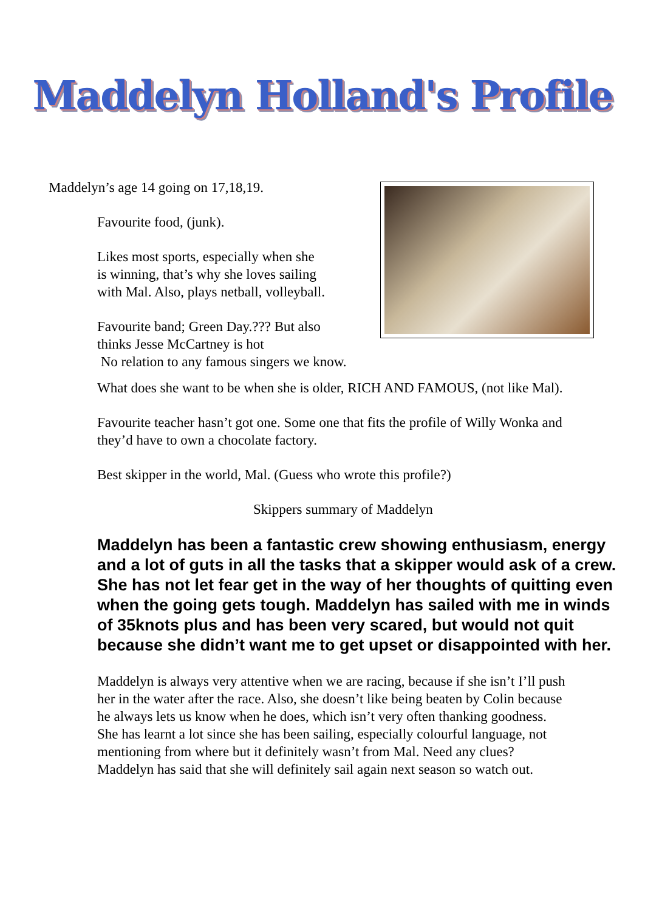Maddelyn Holland's Profile
Maddelyn’s age 14 going on 17,18,19.
Favourite food, (junk).
Likes most sports, especially when she
is winning, that’s why she loves sailing
with Mal. Also, plays netball, volleyball.
Favourite band; Green Day.??? But also
thinks Jesse McCartney is hot
No relation to any famous singers we know.
What does she want to be when she is older, RICH AND FAMOUS, (not like Mal).
Favourite teacher hasn’t got one. Some one that fits the profile of Willy Wonka and
they’d have to own a chocolate factory.
Best skipper in the world, Mal. (Guess who wrote this profile?)
Skippers summary of Maddelyn
Maddelyn has been a fantastic crew showing enthusiasm, energy and a lot of guts in all the tasks that a skipper would ask of a crew. She has not let fear get in the way of her thoughts of quitting even when the going gets tough. Maddelyn has sailed with me in winds of 35knots plus and has been very scared, but would not quit because she didn’t want me to get upset or disappointed with her.
Maddelyn is always very attentive when we are racing, because if she isn’t I’ll push
her in the water after the race. Also, she doesn’t like being beaten by Colin because
he always lets us know when he does, which isn’t very often thanking goodness.
She has learnt a lot since she has been sailing, especially colourful language, not
mentioning from where but it definitely wasn’t from Mal. Need any clues?
Maddelyn has said that she will definitely sail again next season so watch out.